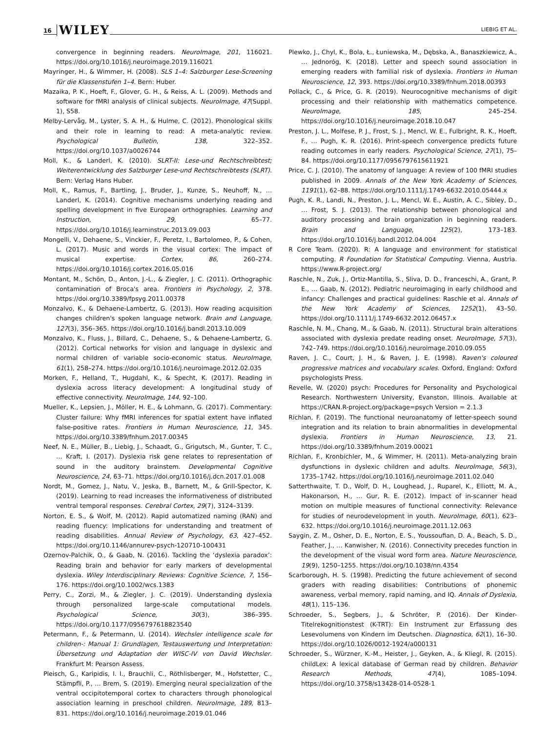16 WILEY
LIEBIG ET AL.
convergence in beginning readers. NeuroImage, 201, 116021. https://doi.org/10.1016/j.neuroimage.2019.116021
Mayringer, H., & Wimmer, H. (2008). SLS 1–4: Salzburger Lese-Screening für die Klassenstufen 1–4. Bern: Huber.
Mazaika, P. K., Hoeft, F., Glover, G. H., & Reiss, A. L. (2009). Methods and software for fMRI analysis of clinical subjects. NeuroImage, 47(Suppl. 1), S58.
Melby-Lervåg, M., Lyster, S. A. H., & Hulme, C. (2012). Phonological skills and their role in learning to read: A meta-analytic review. Psychological Bulletin, 138, 322–352. https://doi.org/10.1037/a0026744
Moll, K., & Landerl, K. (2010). SLRT-II: Lese-und Rechtschreibtest; Weiterentwicklung des Salzburger Lese-und Rechtschreibtests (SLRT). Bern: Verlag Hans Huber.
Moll, K., Ramus, F., Bartling, J., Bruder, J., Kunze, S., Neuhoff, N., … Landerl, K. (2014). Cognitive mechanisms underlying reading and spelling development in five European orthographies. Learning and Instruction, 29, 65–77. https://doi.org/10.1016/j.learninstruc.2013.09.003
Mongelli, V., Dehaene, S., Vinckier, F., Peretz, I., Bartolomeo, P., & Cohen, L. (2017). Music and words in the visual cortex: The impact of musical expertise. Cortex, 86, 260–274. https://doi.org/10.1016/j.cortex.2016.05.016
Montant, M., Schön, D., Anton, J.-L., & Ziegler, J. C. (2011). Orthographic contamination of Broca's area. Frontiers in Psychology, 2, 378. https://doi.org/10.3389/fpsyg.2011.00378
Monzalvo, K., & Dehaene-Lambertz, G. (2013). How reading acquisition changes children's spoken language network. Brain and Language, 127(3), 356–365. https://doi.org/10.1016/j.bandl.2013.10.009
Monzalvo, K., Fluss, J., Billard, C., Dehaene, S., & Dehaene-Lambertz, G. (2012). Cortical networks for vision and language in dyslexic and normal children of variable socio-economic status. NeuroImage, 61(1), 258–274. https://doi.org/10.1016/j.neuroimage.2012.02.035
Morken, F., Helland, T., Hugdahl, K., & Specht, K. (2017). Reading in dyslexia across literacy development: A longitudinal study of effective connectivity. NeuroImage, 144, 92–100.
Mueller, K., Lepsien, J., Möller, H. E., & Lohmann, G. (2017). Commentary: Cluster failure: Why fMRI inferences for spatial extent have inflated false-positive rates. Frontiers in Human Neuroscience, 11, 345. https://doi.org/10.3389/fnhum.2017.00345
Neef, N. E., Müller, B., Liebig, J., Schaadt, G., Grigutsch, M., Gunter, T. C., … Kraft, I. (2017). Dyslexia risk gene relates to representation of sound in the auditory brainstem. Developmental Cognitive Neuroscience, 24, 63–71. https://doi.org/10.1016/j.dcn.2017.01.008
Nordt, M., Gomez, J., Natu, V., Jeska, B., Barnett, M., & Grill-Spector, K. (2019). Learning to read increases the informativeness of distributed ventral temporal responses. Cerebral Cortex, 29(7), 3124–3139.
Norton, E. S., & Wolf, M. (2012). Rapid automatized naming (RAN) and reading fluency: Implications for understanding and treatment of reading disabilities. Annual Review of Psychology, 63, 427–452. https://doi.org/10.1146/annurev-psych-120710-100431
Ozernov-Palchik, O., & Gaab, N. (2016). Tackling the ‘dyslexia paradox’: Reading brain and behavior for early markers of developmental dyslexia. Wiley Interdisciplinary Reviews: Cognitive Science, 7, 156–176. https://doi.org/10.1002/wcs.1383
Perry, C., Zorzi, M., & Ziegler, J. C. (2019). Understanding dyslexia through personalized large-scale computational models. Psychological Science, 30(3), 386–395. https://doi.org/10.1177/0956797618823540
Petermann, F., & Petermann, U. (2014). Wechsler intelligence scale for children-: Manual 1: Grundlagen, Testauswertung und Interpretation: Übersetzung und Adaptation der WISC-IV von David Wechsler. Frankfurt M: Pearson Assess.
Pleisch, G., Karipidis, I. I., Brauchli, C., Röthlisberger, M., Hofstetter, C., Stämpfli, P., … Brem, S. (2019). Emerging neural specialization of the ventral occipitotemporal cortex to characters through phonological association learning in preschool children. NeuroImage, 189, 813–831. https://doi.org/10.1016/j.neuroimage.2019.01.046
Plewko, J., Chyl, K., Bola, Ł., Łuniewska, M., Dębska, A., Banaszkiewicz, A., … Jednoróg, K. (2018). Letter and speech sound association in emerging readers with familial risk of dyslexia. Frontiers in Human Neuroscience, 12, 393. https://doi.org/10.3389/fnhum.2018.00393
Pollack, C., & Price, G. R. (2019). Neurocognitive mechanisms of digit processing and their relationship with mathematics competence. NeuroImage, 185, 245–254. https://doi.org/10.1016/j.neuroimage.2018.10.047
Preston, J. L., Molfese, P. J., Frost, S. J., Mencl, W. E., Fulbright, R. K., Hoeft, F., … Pugh, K. R. (2016). Print-speech convergence predicts future reading outcomes in early readers. Psychological Science, 27(1), 75–84. https://doi.org/10.1177/0956797615611921
Price, C. J. (2010). The anatomy of language: A review of 100 fMRI studies published in 2009. Annals of the New York Academy of Sciences, 1191(1), 62–88. https://doi.org/10.1111/j.1749-6632.2010.05444.x
Pugh, K. R., Landi, N., Preston, J. L., Mencl, W. E., Austin, A. C., Sibley, D., … Frost, S. J. (2013). The relationship between phonological and auditory processing and brain organization in beginning readers. Brain and Language, 125(2), 173–183. https://doi.org/10.1016/j.bandl.2012.04.004
R Core Team. (2020). R: A language and environment for statistical computing. R Foundation for Statistical Computing. Vienna, Austria. https://www.R-project.org/
Raschle, N., Zuk, J., Ortiz-Mantilla, S., Sliva, D. D., Franceschi, A., Grant, P. E., … Gaab, N. (2012). Pediatric neuroimaging in early childhood and infancy: Challenges and practical guidelines: Raschle et al. Annals of the New York Academy of Sciences, 1252(1), 43–50. https://doi.org/10.1111/j.1749-6632.2012.06457.x
Raschle, N. M., Chang, M., & Gaab, N. (2011). Structural brain alterations associated with dyslexia predate reading onset. NeuroImage, 57(3), 742–749. https://doi.org/10.1016/j.neuroimage.2010.09.055
Raven, J. C., Court, J. H., & Raven, J. E. (1998). Raven's coloured progressive matrices and vocabulary scales. Oxford, England: Oxford psychologists Press.
Revelle, W. (2020) psych: Procedures for Personality and Psychological Research. Northwestern University, Evanston, Illinois. Available at https://CRAN.R-project.org/package=psych Version = 2.1.3
Richlan, F. (2019). The functional neuroanatomy of letter-speech sound integration and its relation to brain abnormalities in developmental dyslexia. Frontiers in Human Neuroscience, 13, 21. https://doi.org/10.3389/fnhum.2019.00021
Richlan, F., Kronbichler, M., & Wimmer, H. (2011). Meta-analyzing brain dysfunctions in dyslexic children and adults. NeuroImage, 56(3), 1735–1742. https://doi.org/10.1016/j.neuroimage.2011.02.040
Satterthwaite, T. D., Wolf, D. H., Loughead, J., Ruparel, K., Elliott, M. A., Hakonarson, H., … Gur, R. E. (2012). Impact of in-scanner head motion on multiple measures of functional connectivity: Relevance for studies of neurodevelopment in youth. NeuroImage, 60(1), 623–632. https://doi.org/10.1016/j.neuroimage.2011.12.063
Saygin, Z. M., Osher, D. E., Norton, E. S., Youssoufian, D. A., Beach, S. D., Feather, J., … Kanwisher, N. (2016). Connectivity precedes function in the development of the visual word form area. Nature Neuroscience, 19(9), 1250–1255. https://doi.org/10.1038/nn.4354
Scarborough, H. S. (1998). Predicting the future achievement of second graders with reading disabilities: Contributions of phonemic awareness, verbal memory, rapid naming, and IQ. Annals of Dyslexia, 48(1), 115–136.
Schroeder, S., Segbers, J., & Schröter, P. (2016). Der Kinder-Titelrekognitionstest (K-TRT): Ein Instrument zur Erfassung des Lesevolumens von Kindern im Deutschen. Diagnostica, 62(1), 16–30. https://doi.org/10.1026/0012-1924/a000131
Schroeder, S., Würzner, K.-M., Heister, J., Geyken, A., & Kliegl, R. (2015). childLex: A lexical database of German read by children. Behavior Research Methods, 47(4), 1085–1094. https://doi.org/10.3758/s13428-014-0528-1